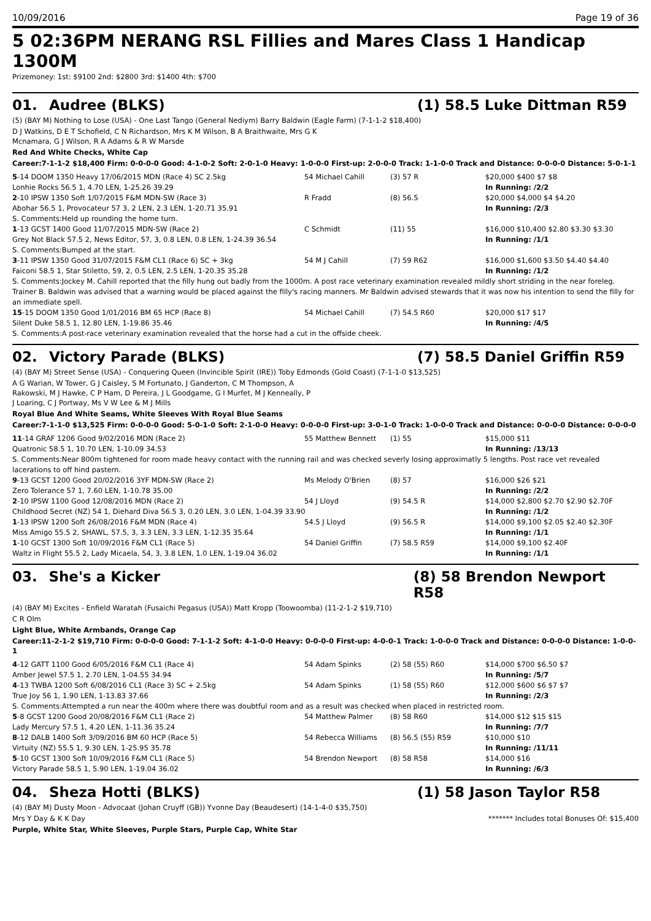10/09/2016 Page 19 of 36
5 02:36PM NERANG RSL Fillies and Mares Class 1 Handicap 1300M
Prizemoney: 1st: $9100 2nd: $2800 3rd: $1400 4th: $700
01. Audree (BLKS) (1) 58.5 Luke Dittman R59
(5) (BAY M) Nothing to Lose (USA) - One Last Tango (General Nediym) Barry Baldwin (Eagle Farm) (7-1-1-2 $18,400)
D J Watkins, D E T Schofield, C N Richardson, Mrs K M Wilson, B A Braithwaite, Mrs G K
Mcnamara, G J Wilson, R A Adams & R W Marsde
Red And White Checks, White Cap
Career:7-1-1-2 $18,400 Firm: 0-0-0-0 Good: 4-1-0-2 Soft: 2-0-1-0 Heavy: 1-0-0-0 First-up: 2-0-0-0 Track: 1-1-0-0 Track and Distance: 0-0-0-0 Distance: 5-0-1-1
| 5 -14 DOOM 1350 Heavy 17/06/2015 MDN (Race 4) SC 2.5kg | 54 Michael Cahill | (3) 57 R | $20,000 $400 $7 $8 |
| Lonhie Rocks 56.5 1, 4.70 LEN, 1-25.26 39.29 | | | In Running: /2/2 |
| 2 -10 IPSW 1350 Soft 1/07/2015 F&M MDN-SW (Race 3) | R Fradd | (8) 56.5 | $20,000 $4,000 $4 $4.20 |
| Abohar 56.5 1, Provocateur 57 3, 2 LEN, 2.3 LEN, 1-20.71 35.91 | | | In Running: /2/3 |
| S. Comments:Held up rounding the home turn. | | | |
| 1 -13 GCST 1400 Good 11/07/2015 MDN-SW (Race 2) | C Schmidt | (11) 55 | $16,000 $10,400 $2.80 $3.30 $3.30 |
| Grey Not Black 57.5 2, News Editor, 57, 3, 0.8 LEN, 0.8 LEN, 1-24.39 36.54 | | | In Running: /1/1 |
| S. Comments:Bumped at the start. | | | |
| 3 -11 IPSW 1350 Good 31/07/2015 F&M CL1 (Race 6) SC + 3kg | 54 M J Cahill | (7) 59 R62 | $16,000 $1,600 $3.50 $4.40 $4.40 |
| Faiconi 58.5 1, Star Stiletto, 59, 2, 0.5 LEN, 2.5 LEN, 1-20.35 35.28 | | | In Running: /1/2 |
| S. Comments:Jockey M. Cahill reported that the filly hung out badly from the 1000m. A post race veterinary examination revealed mildly short striding in the near foreleg. Trainer B. Baldwin was advised that a warning would be placed against the filly's racing manners. Mr Baldwin advised stewards that it was now his intention to send the filly for an immediate spell. | | | |
| 15 -15 DOOM 1350 Good 1/01/2016 BM 65 HCP (Race 8) | 54 Michael Cahill | (7) 54.5 R60 | $20,000 $17 $17 |
| Silent Duke 58.5 1, 12.80 LEN, 1-19.86 35.46 | | | In Running: /4/5 |
| S. Comments:A post-race veterinary examination revealed that the horse had a cut in the offside cheek. | | | |
02. Victory Parade (BLKS) (7) 58.5 Daniel Griffin R59
(4) (BAY M) Street Sense (USA) - Conquering Queen (Invincible Spirit (IRE)) Toby Edmonds (Gold Coast) (7-1-1-0 $13,525)
A G Warian, W Tower, G J Caisley, S M Fortunato, J Ganderton, C M Thompson, A
Rakowski, M J Hawke, C P Ham, D Pereira, J L Goodgame, G I Murfet, M J Kenneally, P
J Loaring, C J Portway, Ms V W Lee & M J Mills
Royal Blue And White Seams, White Sleeves With Royal Blue Seams
Career:7-1-1-0 $13,525 Firm: 0-0-0-0 Good: 5-0-1-0 Soft: 2-1-0-0 Heavy: 0-0-0-0 First-up: 3-0-1-0 Track: 1-0-0-0 Track and Distance: 0-0-0-0 Distance: 0-0-0-0
| 11 -14 GRAF 1206 Good 9/02/2016 MDN (Race 2) | 55 Matthew Bennett | (1) 55 | $15,000 $11 |
| Quatronic 58.5 1, 10.70 LEN, 1-10.09 34.53 | | | In Running: /13/13 |
| S. Comments:Near 800m tightened for room made heavy contact with the running rail and was checked severly losing approximatly 5 lengths. Post race vet revealed lacerations to off hind pastern. | | | |
| 9 -13 GCST 1200 Good 20/02/2016 3YF MDN-SW (Race 2) | Ms Melody O'Brien | (8) 57 | $16,000 $26 $21 |
| Zero Tolerance 57 1, 7.60 LEN, 1-10.78 35.00 | | | In Running: /2/2 |
| 2 -10 IPSW 1100 Good 12/08/2016 MDN (Race 2) | 54 J Lloyd | (9) 54.5 R | $14,000 $2,800 $2.70 $2.90 $2.70F |
| Childhood Secret (NZ) 54 1, Diehard Diva 56.5 3, 0.20 LEN, 3.0 LEN, 1-04.39 33.90 | | | In Running: /1/2 |
| 1 -13 IPSW 1200 Soft 26/08/2016 F&M MDN (Race 4) | 54.5 J Lloyd | (9) 56.5 R | $14,000 $9,100 $2.05 $2.40 $2.30F |
| Miss Amigo 55.5 2, SHAWL, 57.5, 3, 3.3 LEN, 3.3 LEN, 1-12.35 35.64 | | | In Running: /1/1 |
| 1 -10 GCST 1300 Soft 10/09/2016 F&M CL1 (Race 5) | 54 Daniel Griffin | (7) 58.5 R59 | $14,000 $9,100 $2.40F |
| Waltz in Flight 55.5 2, Lady Micaela, 54, 3, 3.8 LEN, 1.0 LEN, 1-19.04 36.02 | | | In Running: /1/1 |
03. She's a Kicker (8) 58 Brendon Newport R58
(4) (BAY M) Excites - Enfield Waratah (Fusaichi Pegasus (USA)) Matt Kropp (Toowoomba) (11-2-1-2 $19,710)
C R Olm
Light Blue, White Armbands, Orange Cap
Career:11-2-1-2 $19,710 Firm: 0-0-0-0 Good: 7-1-1-2 Soft: 4-1-0-0 Heavy: 0-0-0-0 First-up: 4-0-0-1 Track: 1-0-0-0 Track and Distance: 0-0-0-0 Distance: 1-0-0-1
| 4 -12 GATT 1100 Good 6/05/2016 F&M CL1 (Race 4) | 54 Adam Spinks | (2) 58 (55) R60 | $14,000 $700 $6.50 $7 |
| Amber Jewel 57.5 1, 2.70 LEN, 1-04.55 34.94 | | | In Running: /5/7 |
| 4 -13 TWBA 1200 Soft 6/08/2016 CL1 (Race 3) SC + 2.5kg | 54 Adam Spinks | (1) 58 (55) R60 | $12,000 $600 $6 $7 $7 |
| True Joy 56 1, 1.90 LEN, 1-13.83 37.66 | | | In Running: /2/3 |
| S. Comments:Attempted a run near the 400m where there was doubtful room and as a result was checked when placed in restricted room. | | | |
| 5 -8 GCST 1200 Good 20/08/2016 F&M CL1 (Race 2) | 54 Matthew Palmer | (8) 58 R60 | $14,000 $12 $15 $15 |
| Lady Mercury 57.5 1, 4.20 LEN, 1-11.36 35.24 | | | In Running: /7/7 |
| 8 -12 DALB 1400 Soft 3/09/2016 BM 60 HCP (Race 5) | 54 Rebecca Williams | (8) 56.5 (55) R59 | $10,000 $10 |
| Virtuity (NZ) 55.5 1, 9.30 LEN, 1-25.95 35.78 | | | In Running: /11/11 |
| 5 -10 GCST 1300 Soft 10/09/2016 F&M CL1 (Race 5) | 54 Brendon Newport | (8) 58 R58 | $14,000 $16 |
| Victory Parade 58.5 1, 5.90 LEN, 1-19.04 36.02 | | | In Running: /6/3 |
04. Sheza Hotti (BLKS) (1) 58 Jason Taylor R58
(4) (BAY M) Dusty Moon - Advocaat (Johan Cruyff (GB)) Yvonne Day (Beaudesert) (14-1-4-0 $35,750)
Mrs Y Day & K K Day ******* Includes total Bonuses Of: $15,400
Purple, White Star, White Sleeves, Purple Stars, Purple Cap, White Star